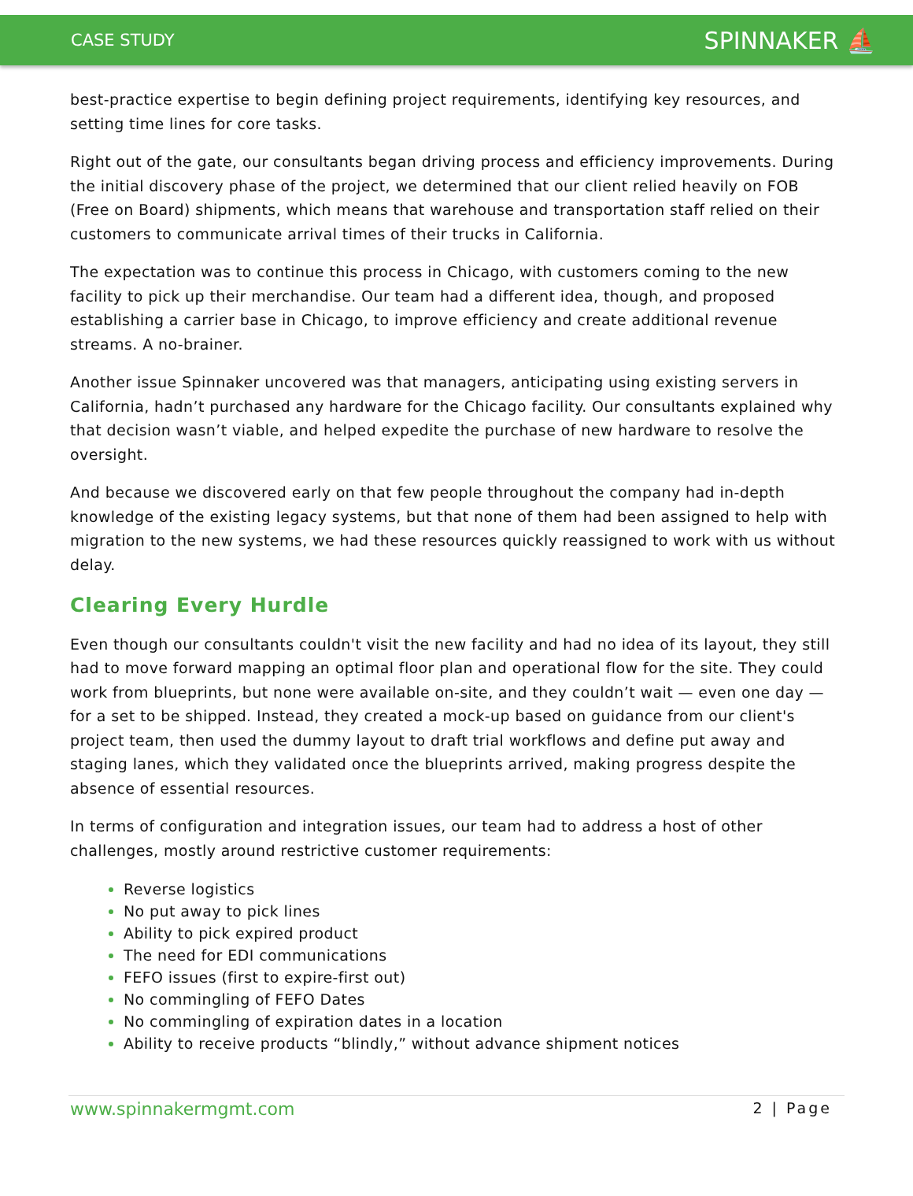CASE STUDY SPINNAKER ⛵
best-practice expertise to begin defining project requirements, identifying key resources, and setting time lines for core tasks.
Right out of the gate, our consultants began driving process and efficiency improvements. During the initial discovery phase of the project, we determined that our client relied heavily on FOB (Free on Board) shipments, which means that warehouse and transportation staff relied on their customers to communicate arrival times of their trucks in California.
The expectation was to continue this process in Chicago, with customers coming to the new facility to pick up their merchandise. Our team had a different idea, though, and proposed establishing a carrier base in Chicago, to improve efficiency and create additional revenue streams. A no-brainer.
Another issue Spinnaker uncovered was that managers, anticipating using existing servers in California, hadn’t purchased any hardware for the Chicago facility. Our consultants explained why that decision wasn’t viable, and helped expedite the purchase of new hardware to resolve the oversight.
And because we discovered early on that few people throughout the company had in-depth knowledge of the existing legacy systems, but that none of them had been assigned to help with migration to the new systems, we had these resources quickly reassigned to work with us without delay.
Clearing Every Hurdle
Even though our consultants couldn't visit the new facility and had no idea of its layout, they still had to move forward mapping an optimal floor plan and operational flow for the site. They could work from blueprints, but none were available on-site, and they couldn’t wait — even one day — for a set to be shipped. Instead, they created a mock-up based on guidance from our client's project team, then used the dummy layout to draft trial workflows and define put away and staging lanes, which they validated once the blueprints arrived, making progress despite the absence of essential resources.
In terms of configuration and integration issues, our team had to address a host of other challenges, mostly around restrictive customer requirements:
Reverse logistics
No put away to pick lines
Ability to pick expired product
The need for EDI communications
FEFO issues (first to expire-first out)
No commingling of FEFO Dates
No commingling of expiration dates in a location
Ability to receive products “blindly,” without advance shipment notices
www.spinnakermgmt.com 2 | Page